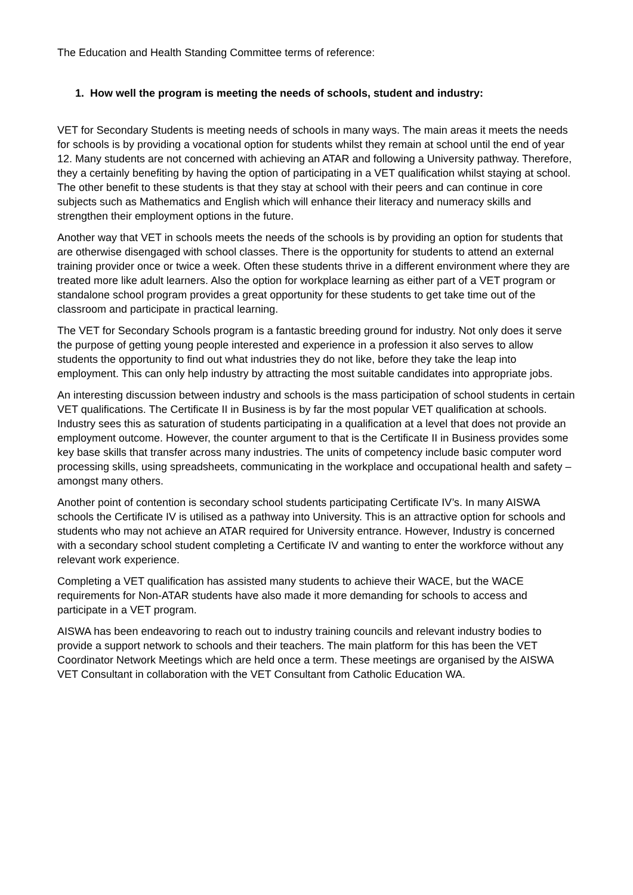The Education and Health Standing Committee terms of reference:
1. How well the program is meeting the needs of schools, student and industry:
VET for Secondary Students is meeting needs of schools in many ways. The main areas it meets the needs for schools is by providing a vocational option for students whilst they remain at school until the end of year 12. Many students are not concerned with achieving an ATAR and following a University pathway. Therefore, they a certainly benefiting by having the option of participating in a VET qualification whilst staying at school. The other benefit to these students is that they stay at school with their peers and can continue in core subjects such as Mathematics and English which will enhance their literacy and numeracy skills and strengthen their employment options in the future.
Another way that VET in schools meets the needs of the schools is by providing an option for students that are otherwise disengaged with school classes. There is the opportunity for students to attend an external training provider once or twice a week. Often these students thrive in a different environment where they are treated more like adult learners. Also the option for workplace learning as either part of a VET program or standalone school program provides a great opportunity for these students to get take time out of the classroom and participate in practical learning.
The VET for Secondary Schools program is a fantastic breeding ground for industry. Not only does it serve the purpose of getting young people interested and experience in a profession it also serves to allow students the opportunity to find out what industries they do not like, before they take the leap into employment. This can only help industry by attracting the most suitable candidates into appropriate jobs.
An interesting discussion between industry and schools is the mass participation of school students in certain VET qualifications. The Certificate II in Business is by far the most popular VET qualification at schools. Industry sees this as saturation of students participating in a qualification at a level that does not provide an employment outcome. However, the counter argument to that is the Certificate II in Business provides some key base skills that transfer across many industries. The units of competency include basic computer word processing skills, using spreadsheets, communicating in the workplace and occupational health and safety – amongst many others.
Another point of contention is secondary school students participating Certificate IV’s. In many AISWA schools the Certificate IV is utilised as a pathway into University. This is an attractive option for schools and students who may not achieve an ATAR required for University entrance. However, Industry is concerned with a secondary school student completing a Certificate IV and wanting to enter the workforce without any relevant work experience.
Completing a VET qualification has assisted many students to achieve their WACE, but the WACE requirements for Non-ATAR students have also made it more demanding for schools to access and participate in a VET program.
AISWA has been endeavoring to reach out to industry training councils and relevant industry bodies to provide a support network to schools and their teachers. The main platform for this has been the VET Coordinator Network Meetings which are held once a term. These meetings are organised by the AISWA VET Consultant in collaboration with the VET Consultant from Catholic Education WA.